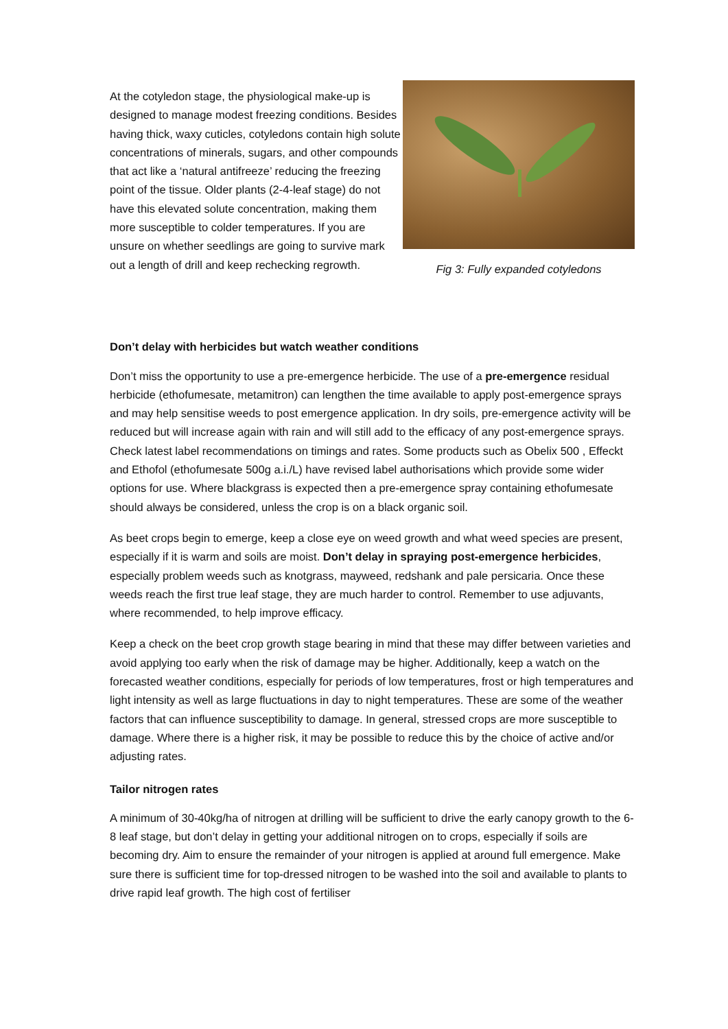At the cotyledon stage, the physiological make-up is designed to manage modest freezing conditions. Besides having thick, waxy cuticles, cotyledons contain high solute concentrations of minerals, sugars, and other compounds that act like a ‘natural antifreeze’ reducing the freezing point of the tissue. Older plants (2-4-leaf stage) do not have this elevated solute concentration, making them more susceptible to colder temperatures. If you are unsure on whether seedlings are going to survive mark out a length of drill and keep rechecking regrowth.
Fig 3: Fully expanded cotyledons
Don’t delay with herbicides but watch weather conditions
Don’t miss the opportunity to use a pre-emergence herbicide. The use of a pre-emergence residual herbicide (ethofumesate, metamitron) can lengthen the time available to apply post-emergence sprays and may help sensitise weeds to post emergence application. In dry soils, pre-emergence activity will be reduced but will increase again with rain and will still add to the efficacy of any post-emergence sprays. Check latest label recommendations on timings and rates. Some products such as Obelix 500 , Effeckt and Ethofol (ethofumesate 500g a.i./L) have revised label authorisations which provide some wider options for use. Where blackgrass is expected then a pre-emergence spray containing ethofumesate should always be considered, unless the crop is on a black organic soil.
As beet crops begin to emerge, keep a close eye on weed growth and what weed species are present, especially if it is warm and soils are moist. Don’t delay in spraying post-emergence herbicides, especially problem weeds such as knotgrass, mayweed, redshank and pale persicaria. Once these weeds reach the first true leaf stage, they are much harder to control. Remember to use adjuvants, where recommended, to help improve efficacy.
Keep a check on the beet crop growth stage bearing in mind that these may differ between varieties and avoid applying too early when the risk of damage may be higher. Additionally, keep a watch on the forecasted weather conditions, especially for periods of low temperatures, frost or high temperatures and light intensity as well as large fluctuations in day to night temperatures. These are some of the weather factors that can influence susceptibility to damage. In general, stressed crops are more susceptible to damage. Where there is a higher risk, it may be possible to reduce this by the choice of active and/or adjusting rates.
Tailor nitrogen rates
A minimum of 30-40kg/ha of nitrogen at drilling will be sufficient to drive the early canopy growth to the 6-8 leaf stage, but don’t delay in getting your additional nitrogen on to crops, especially if soils are becoming dry. Aim to ensure the remainder of your nitrogen is applied at around full emergence. Make sure there is sufficient time for top-dressed nitrogen to be washed into the soil and available to plants to drive rapid leaf growth. The high cost of fertiliser